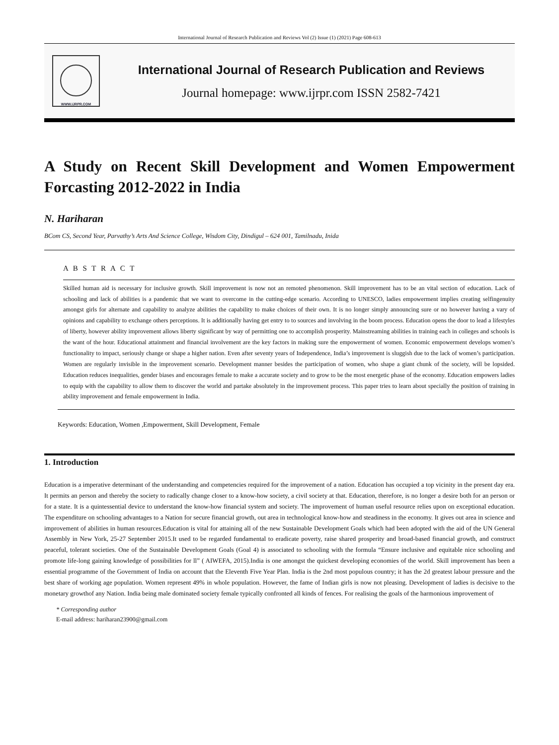International Journal of Research Publication and Reviews Vol (2) Issue (1) (2021) Page 608-613
WWW.IJRPR.COM
International Journal of Research Publication and Reviews
Journal homepage: www.ijrpr.com ISSN 2582-7421
A Study on Recent Skill Development and Women Empowerment Forcasting 2012-2022 in India
N. Hariharan
BCom CS, Second Year, Parvathy’s Arts And Science College, Wisdom City, Dindigul – 624 001, Tamilnadu, Inida
A B S T R A C T
Skilled human aid is necessary for inclusive growth. Skill improvement is now not an remoted phenomenon. Skill improvement has to be an vital section of education. Lack of schooling and lack of abilities is a pandemic that we want to overcome in the cutting-edge scenario. According to UNESCO, ladies empowerment implies creating selfingenuity amongst girls for alternate and capability to analyze abilities the capability to make choices of their own. It is no longer simply announcing sure or no however having a vary of opinions and capability to exchange others perceptions. It is additionally having get entry to to sources and involving in the boom process. Education opens the door to lead a lifestyles of liberty, however ability improvement allows liberty significant by way of permitting one to accomplish prosperity. Mainstreaming abilities in training each in colleges and schools is the want of the hour. Educational attainment and financial involvement are the key factors in making sure the empowerment of women. Economic empowerment develops women’s functionality to impact, seriously change or shape a higher nation. Even after seventy years of Independence, India’s improvement is sluggish due to the lack of women’s participation. Women are regularly invisible in the improvement scenario. Development manner besides the participation of women, who shape a giant chunk of the society, will be lopsided. Education reduces inequalities, gender biases and encourages female to make a accurate society and to grow to be the most energetic phase of the economy. Education empowers ladies to equip with the capability to allow them to discover the world and partake absolutely in the improvement process. This paper tries to learn about specially the position of training in ability improvement and female empowerment in India.
Keywords: Education, Women ,Empowerment, Skill Development, Female
1. Introduction
Education is a imperative determinant of the understanding and competencies required for the improvement of a nation. Education has occupied a top vicinity in the present day era. It permits an person and thereby the society to radically change closer to a know-how society, a civil society at that. Education, therefore, is no longer a desire both for an person or for a state. It is a quintessential device to understand the know-how financial system and society. The improvement of human useful resource relies upon on exceptional education. The expenditure on schooling advantages to a Nation for secure financial growth, out area in technological know-how and steadiness in the economy. It gives out area in science and improvement of abilities in human resources.Education is vital for attaining all of the new Sustainable Development Goals which had been adopted with the aid of the UN General Assembly in New York, 25-27 September 2015.It used to be regarded fundamental to eradicate poverty, raise shared prosperity and broad-based financial growth, and construct peaceful, tolerant societies. One of the Sustainable Development Goals (Goal 4) is associated to schooling with the formula “Ensure inclusive and equitable nice schooling and promote life-long gaining knowledge of possibilities for ll” ( AIWEFA, 2015).India is one amongst the quickest developing economies of the world. Skill improvement has been a essential programme of the Government of India on account that the Eleventh Five Year Plan. India is the 2nd most populous country; it has the 2d greatest labour pressure and the best share of working age population. Women represent 49% in whole population. However, the fame of Indian girls is now not pleasing. Development of ladies is decisive to the monetary growthof any Nation. India being male dominated society female typically confronted all kinds of fences. For realising the goals of the harmonious improvement of
* Corresponding author
E-mail address: hariharan23900@gmail.com